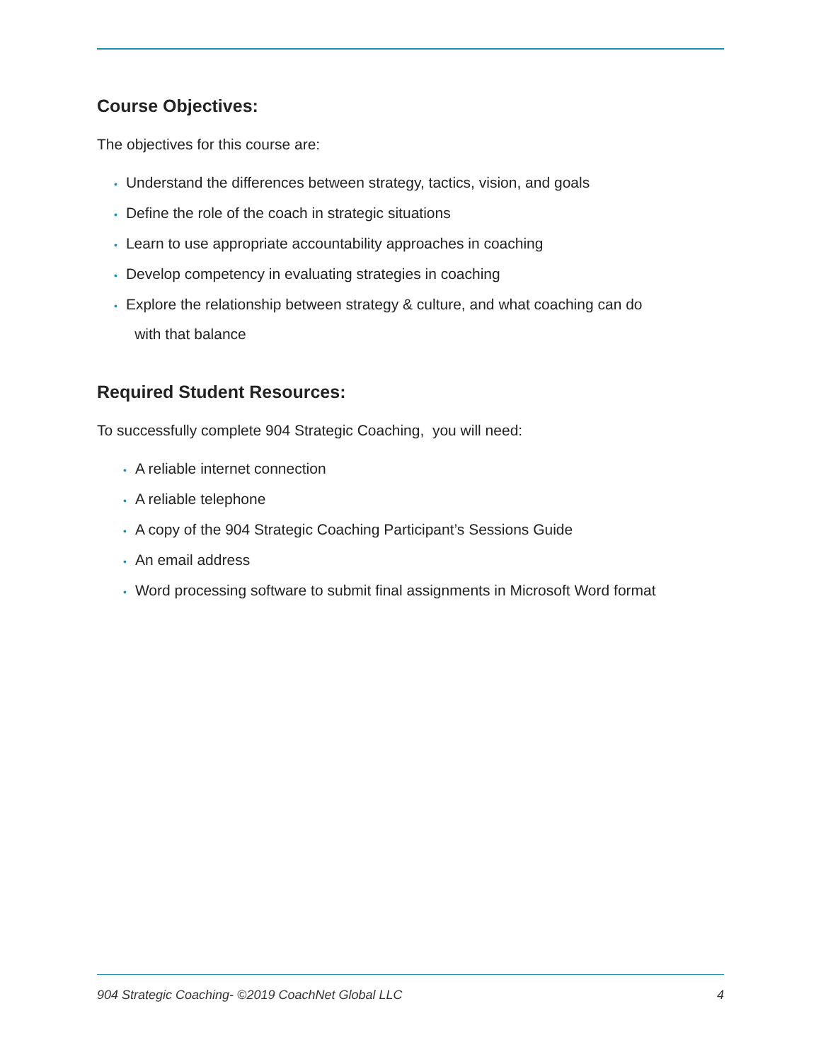Course Objectives:
The objectives for this course are:
• Understand the differences between strategy, tactics, vision, and goals
• Define the role of the coach in strategic situations
• Learn to use appropriate accountability approaches in coaching
• Develop competency in evaluating strategies in coaching
• Explore the relationship between strategy & culture, and what coaching can do
with that balance
Required Student Resources:
To successfully complete 904 Strategic Coaching, you will need:
• A reliable internet connection
• A reliable telephone
• A copy of the 904 Strategic Coaching Participant’s Sessions Guide
• An email address
• Word processing software to submit final assignments in Microsoft Word format
904 Strategic Coaching- ©2019 CoachNet Global LLC 4